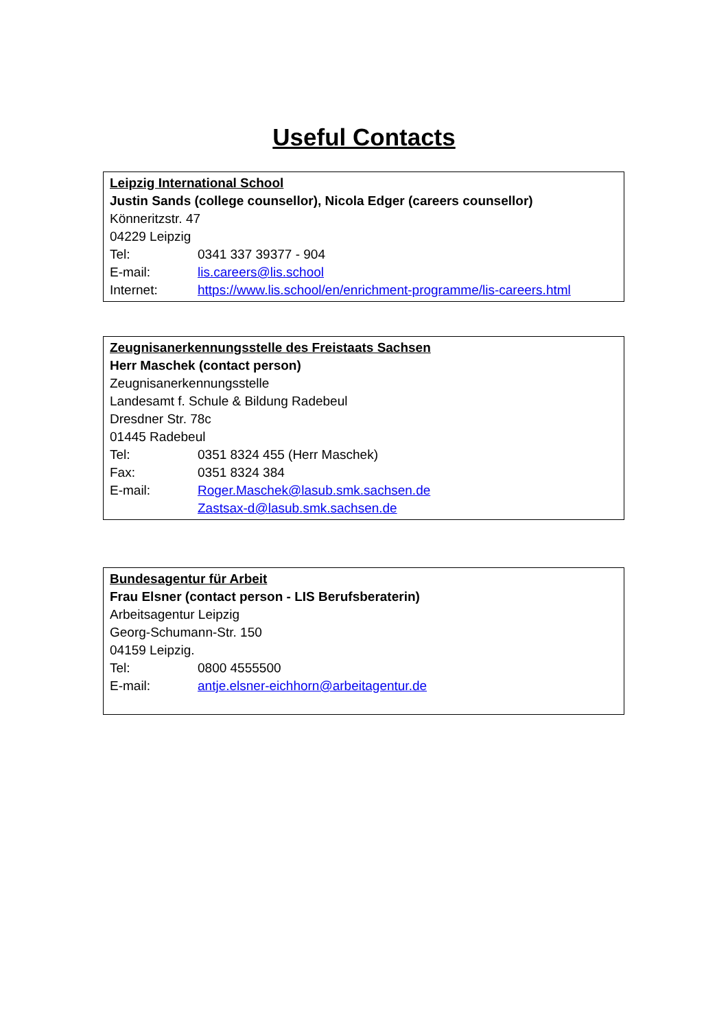Useful Contacts
Leipzig International School
Justin Sands (college counsellor), Nicola Edger (careers counsellor)
Könneritzstr. 47
04229 Leipzig
Tel: 0341 337 39377 - 904
E-mail: lis.careers@lis.school
Internet: https://www.lis.school/en/enrichment-programme/lis-careers.html
Zeugnisanerkennungsstelle des Freistaats Sachsen
Herr Maschek (contact person)
Zeugnisanerkennungsstelle
Landesamt f. Schule & Bildung Radebeul
Dresdner Str. 78c
01445 Radebeul
Tel: 0351 8324 455 (Herr Maschek)
Fax: 0351 8324 384
E-mail: Roger.Maschek@lasub.smk.sachsen.de
Zastsax-d@lasub.smk.sachsen.de
Bundesagentur für Arbeit
Frau Elsner (contact person - LIS Berufsberaterin)
Arbeitsagentur Leipzig
Georg-Schumann-Str. 150
04159 Leipzig.
Tel: 0800 4555500
E-mail: antje.elsner-eichhorn@arbeitagentur.de